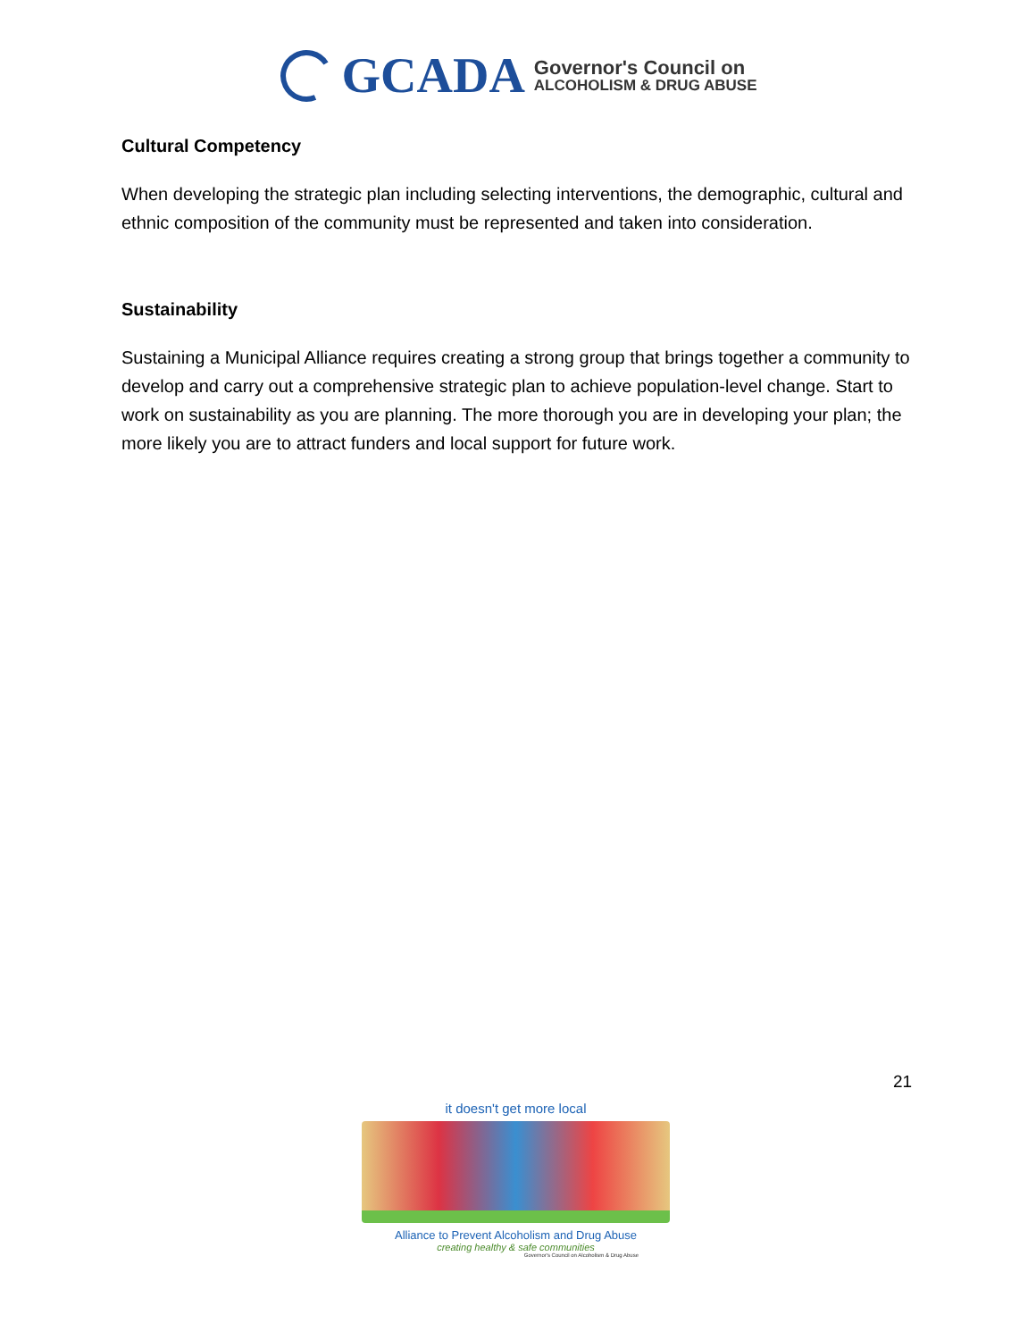GCADA
Governor's Council on
ALCOHOLISM & DRUG ABUSE
Cultural Competency
When developing the strategic plan including selecting interventions, the demographic, cultural and ethnic composition of the community must be represented and taken into consideration.
Sustainability
Sustaining a Municipal Alliance requires creating a strong group that brings together a community to develop and carry out a comprehensive strategic plan to achieve population-level change. Start to work on sustainability as you are planning. The more thorough you are in developing your plan; the more likely you are to attract funders and local support for future work.
21
it doesn't get more local
Alliance to Prevent Alcoholism and Drug Abuse
creating healthy & safe communities
Governor's Council on Alcoholism & Drug Abuse